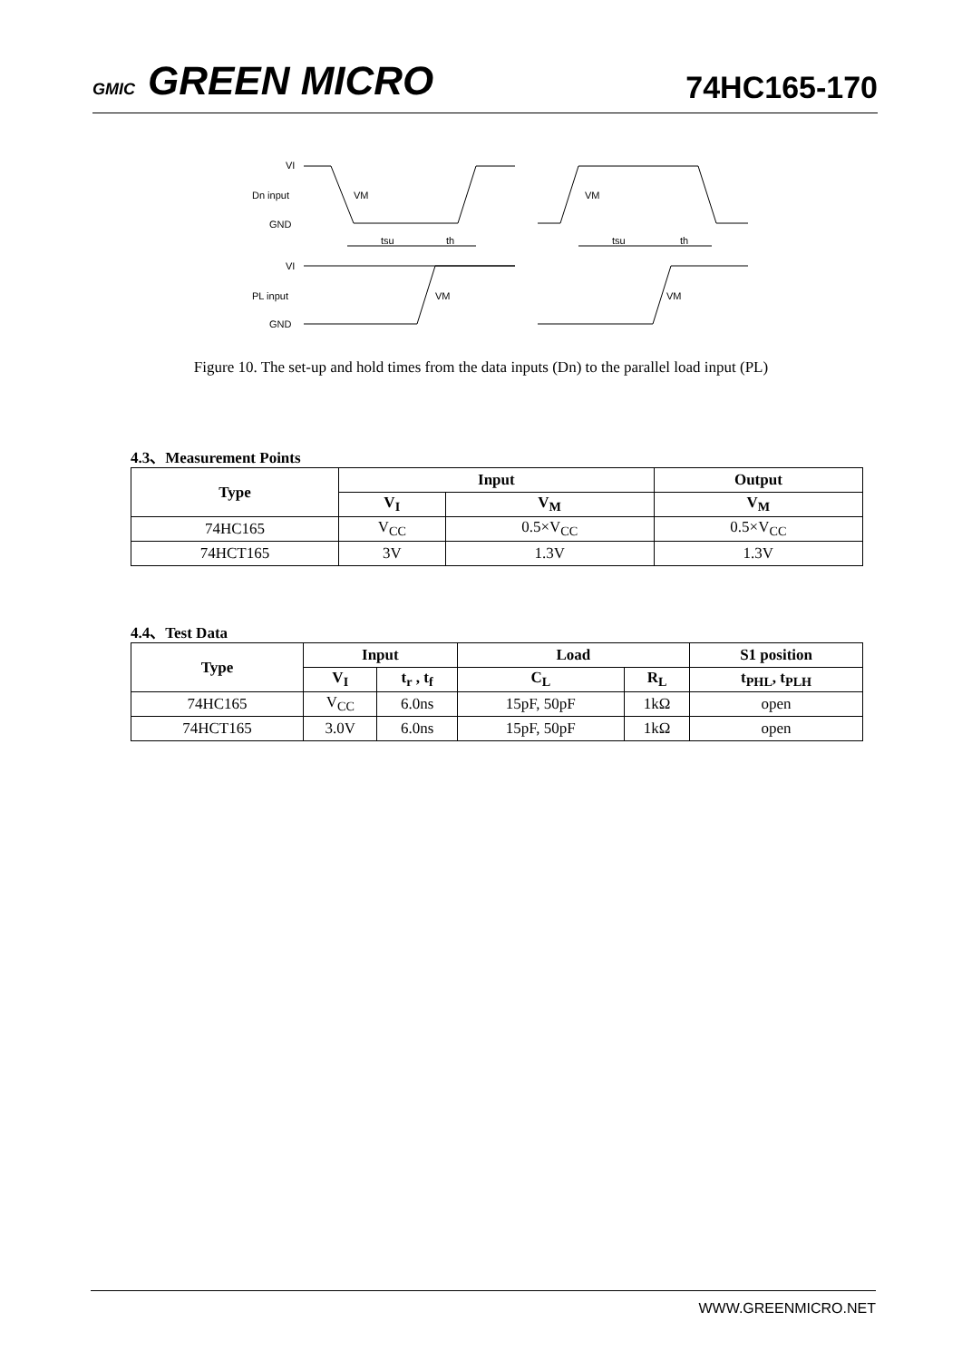GMIC GREEN MICRO
74HC165-170
VI
Dn input
GND
VI
PL input
GND
tsu
th
tsu
th
VM
VM
VM
VM
Figure 10. The set-up and hold times from the data inputs (Dn) to the parallel load input (PL)
4.3、Measurement Points
| Type | Input | | Output |
| --- | --- | --- | --- |
| | V<sub>I</sub> | V<sub>M</sub> | V<sub>M</sub> |
| 74HC165 | V<sub>CC</sub> | 0.5×V<sub>CC</sub> | 0.5×V<sub>CC</sub> |
| 74HCT165 | 3V | 1.3V | 1.3V |
4.4、Test Data
| Type | Input | | Load | | S1 position |
| --- | --- | --- | --- | --- | --- |
| | V<sub>I</sub> | t<sub>r</sub> , t<sub>f</sub> | C<sub>L</sub> | R<sub>L</sub> | t<sub>PHL</sub>, t<sub>PLH</sub> |
| 74HC165 | V<sub>CC</sub> | 6.0ns | 15pF, 50pF | 1kΩ | open |
| 74HCT165 | 3.0V | 6.0ns | 15pF, 50pF | 1kΩ | open |
WWW.GREENMICRO.NET